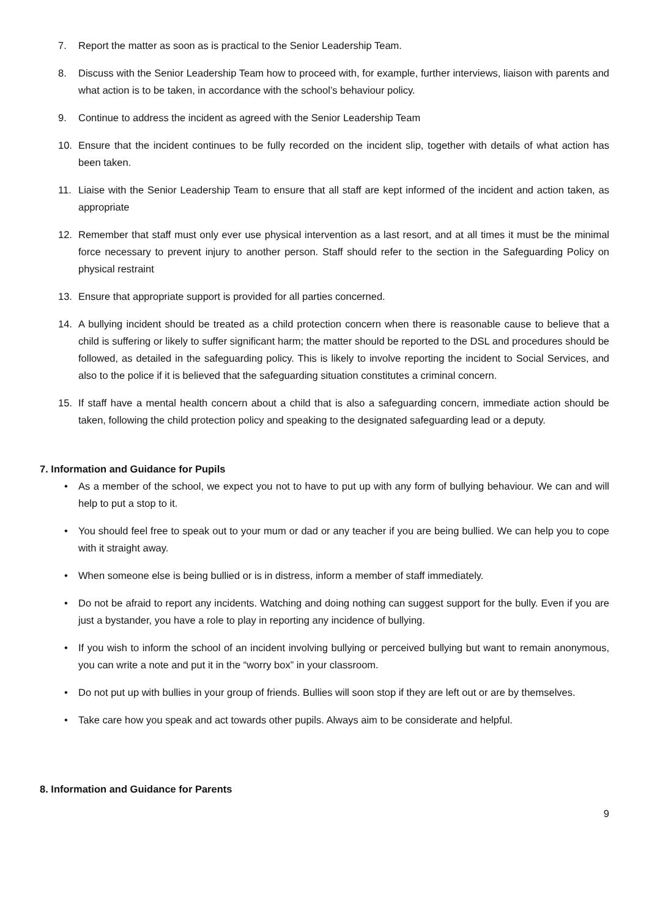7. Report the matter as soon as is practical to the Senior Leadership Team.
8. Discuss with the Senior Leadership Team how to proceed with, for example, further interviews, liaison with parents and what action is to be taken, in accordance with the school’s behaviour policy.
9. Continue to address the incident as agreed with the Senior Leadership Team
10. Ensure that the incident continues to be fully recorded on the incident slip, together with details of what action has been taken.
11. Liaise with the Senior Leadership Team to ensure that all staff are kept informed of the incident and action taken, as appropriate
12. Remember that staff must only ever use physical intervention as a last resort, and at all times it must be the minimal force necessary to prevent injury to another person. Staff should refer to the section in the Safeguarding Policy on physical restraint
13. Ensure that appropriate support is provided for all parties concerned.
14. A bullying incident should be treated as a child protection concern when there is reasonable cause to believe that a child is suffering or likely to suffer significant harm; the matter should be reported to the DSL and procedures should be followed, as detailed in the safeguarding policy. This is likely to involve reporting the incident to Social Services, and also to the police if it is believed that the safeguarding situation constitutes a criminal concern.
15. If staff have a mental health concern about a child that is also a safeguarding concern, immediate action should be taken, following the child protection policy and speaking to the designated safeguarding lead or a deputy.
7. Information and Guidance for Pupils
• As a member of the school, we expect you not to have to put up with any form of bullying behaviour. We can and will help to put a stop to it.
• You should feel free to speak out to your mum or dad or any teacher if you are being bullied. We can help you to cope with it straight away.
• When someone else is being bullied or is in distress, inform a member of staff immediately.
• Do not be afraid to report any incidents. Watching and doing nothing can suggest support for the bully. Even if you are just a bystander, you have a role to play in reporting any incidence of bullying.
• If you wish to inform the school of an incident involving bullying or perceived bullying but want to remain anonymous, you can write a note and put it in the “worry box” in your classroom.
• Do not put up with bullies in your group of friends. Bullies will soon stop if they are left out or are by themselves.
• Take care how you speak and act towards other pupils. Always aim to be considerate and helpful.
8. Information and Guidance for Parents
9